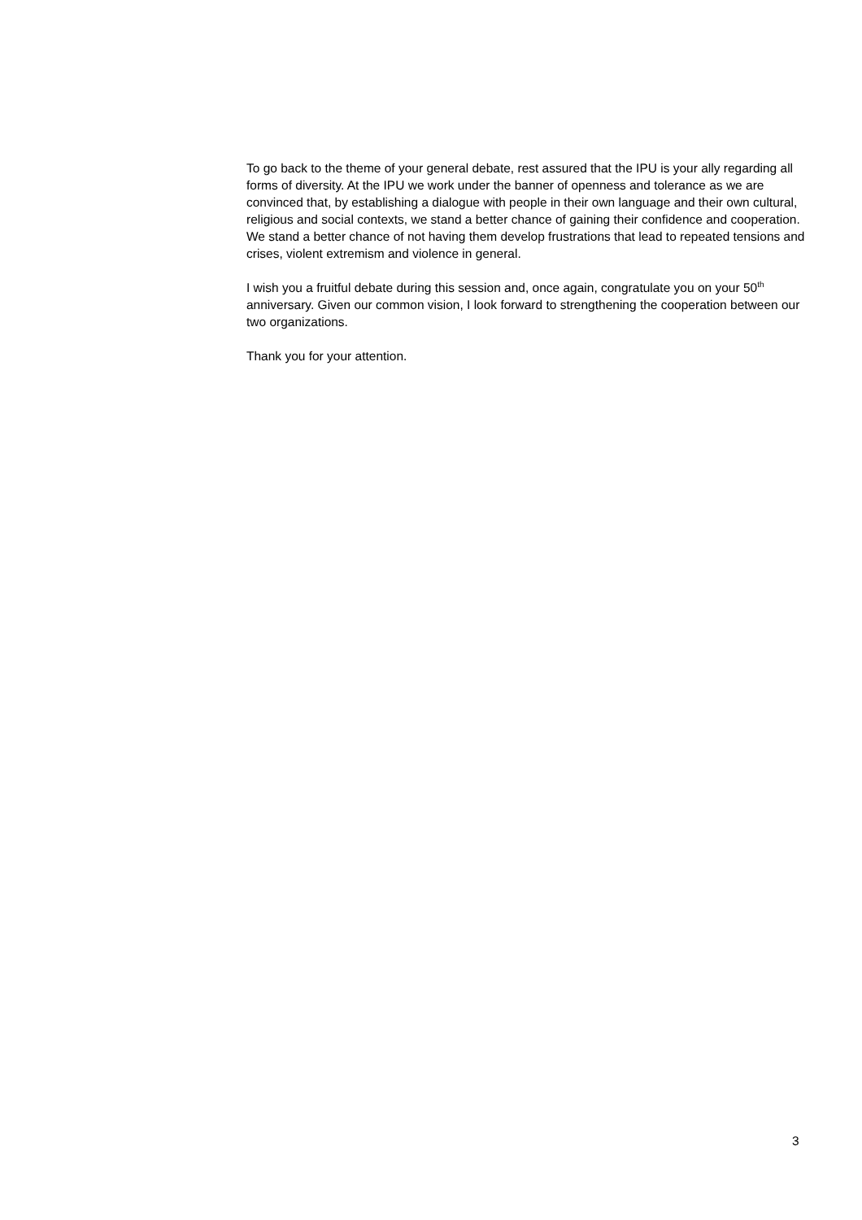To go back to the theme of your general debate, rest assured that the IPU is your ally regarding all forms of diversity. At the IPU we work under the banner of openness and tolerance as we are convinced that, by establishing a dialogue with people in their own language and their own cultural, religious and social contexts, we stand a better chance of gaining their confidence and cooperation. We stand a better chance of not having them develop frustrations that lead to repeated tensions and crises, violent extremism and violence in general.
I wish you a fruitful debate during this session and, once again, congratulate you on your 50<sup>th</sup> anniversary. Given our common vision, I look forward to strengthening the cooperation between our two organizations.
Thank you for your attention.
3